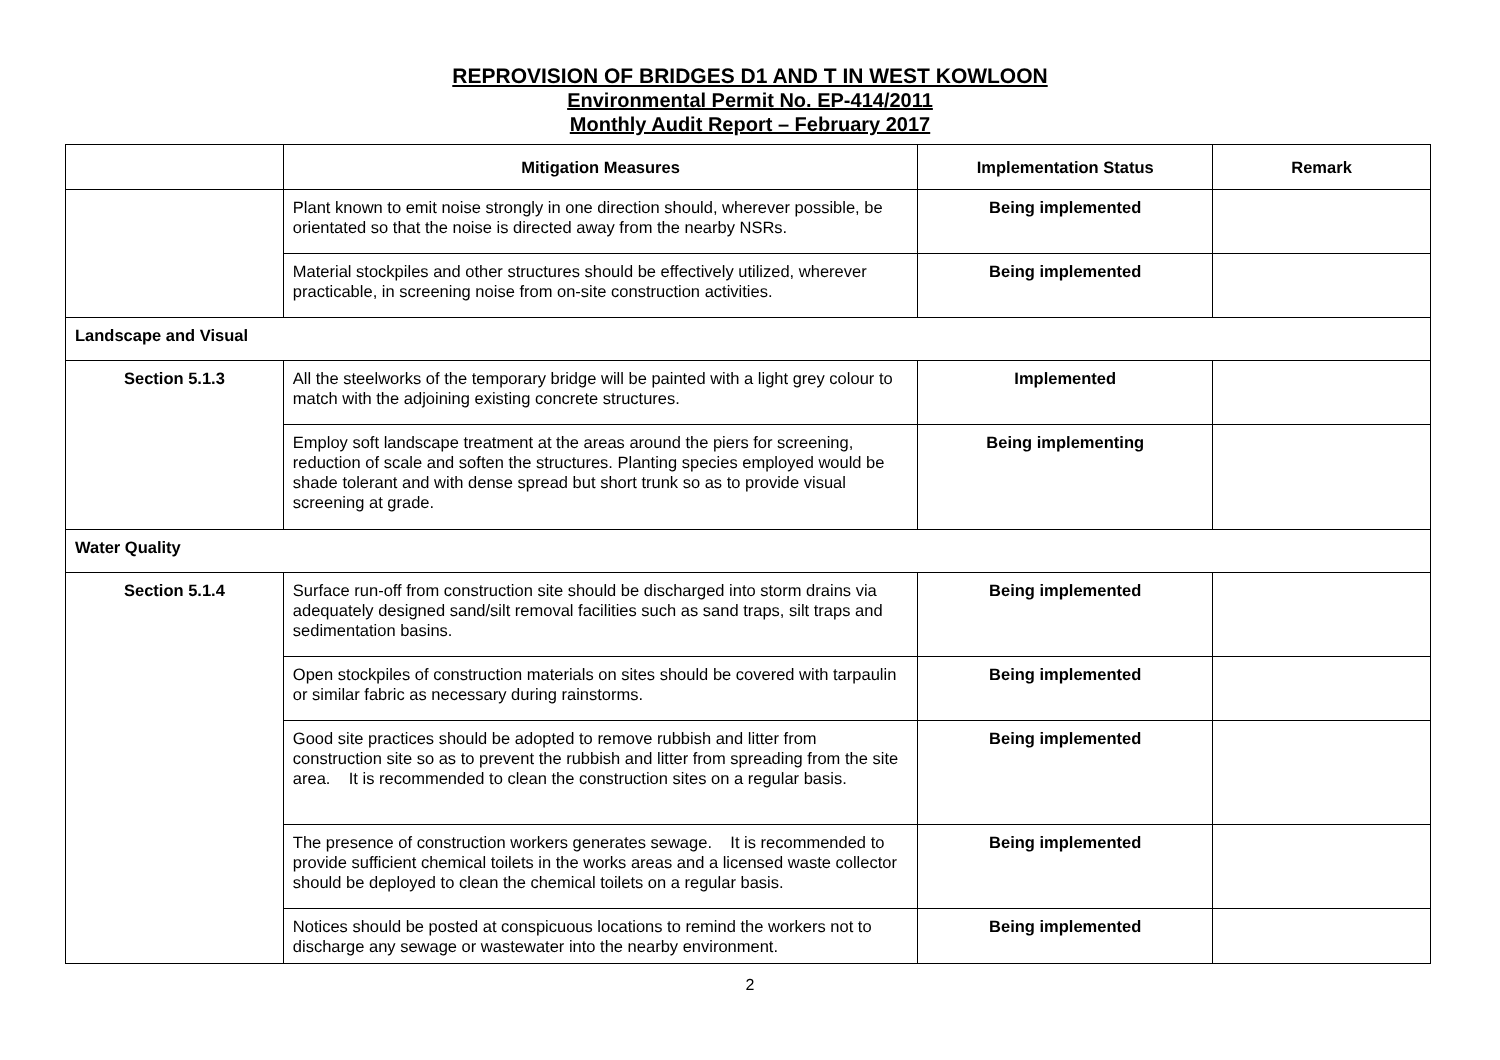REPROVISION OF BRIDGES D1 AND T IN WEST KOWLOON
Environmental Permit No. EP-414/2011
Monthly Audit Report – February 2017
| | Mitigation Measures | Implementation Status | Remark |
| --- | --- | --- | --- |
| | Plant known to emit noise strongly in one direction should, wherever possible, be orientated so that the noise is directed away from the nearby NSRs. | Being implemented | |
| | Material stockpiles and other structures should be effectively utilized, wherever practicable, in screening noise from on-site construction activities. | Being implemented | |
| Landscape and Visual | | | |
| Section 5.1.3 | All the steelworks of the temporary bridge will be painted with a light grey colour to match with the adjoining existing concrete structures. | Implemented | |
| | Employ soft landscape treatment at the areas around the piers for screening, reduction of scale and soften the structures. Planting species employed would be shade tolerant and with dense spread but short trunk so as to provide visual screening at grade. | Being implementing | |
| Water Quality | | | |
| Section 5.1.4 | Surface run-off from construction site should be discharged into storm drains via adequately designed sand/silt removal facilities such as sand traps, silt traps and sedimentation basins. | Being implemented | |
| | Open stockpiles of construction materials on sites should be covered with tarpaulin or similar fabric as necessary during rainstorms. | Being implemented | |
| | Good site practices should be adopted to remove rubbish and litter from construction site so as to prevent the rubbish and litter from spreading from the site area. It is recommended to clean the construction sites on a regular basis. | Being implemented | |
| | The presence of construction workers generates sewage. It is recommended to provide sufficient chemical toilets in the works areas and a licensed waste collector should be deployed to clean the chemical toilets on a regular basis. | Being implemented | |
| | Notices should be posted at conspicuous locations to remind the workers not to discharge any sewage or wastewater into the nearby environment. | Being implemented | |
2